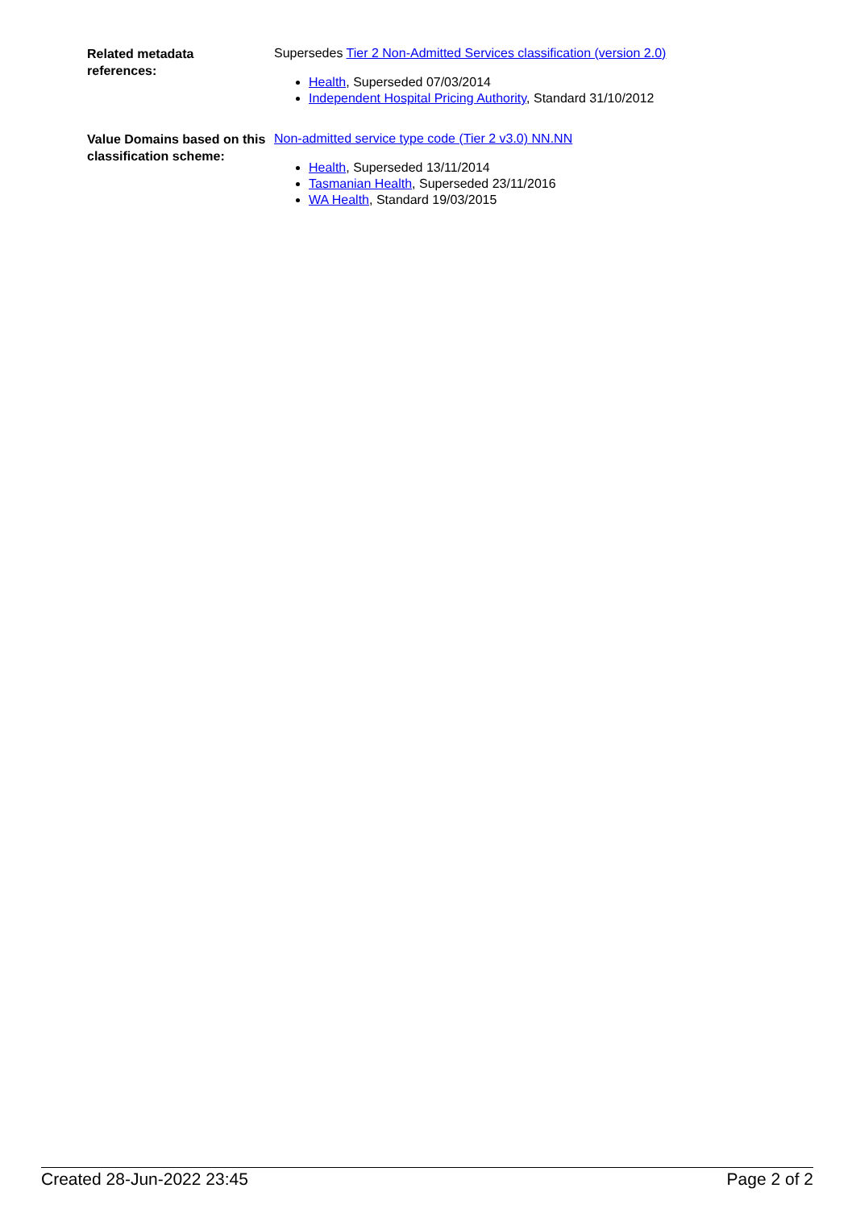Related metadata
references:
Supersedes Tier 2 Non-Admitted Services classification (version 2.0)
Health, Superseded 07/03/2014
Independent Hospital Pricing Authority, Standard 31/10/2012
Value Domains based on this classification scheme:
Non-admitted service type code (Tier 2 v3.0) NN.NN
Health, Superseded 13/11/2014
Tasmanian Health, Superseded 23/11/2016
WA Health, Standard 19/03/2015
Created 28-Jun-2022 23:45 Page 2 of 2